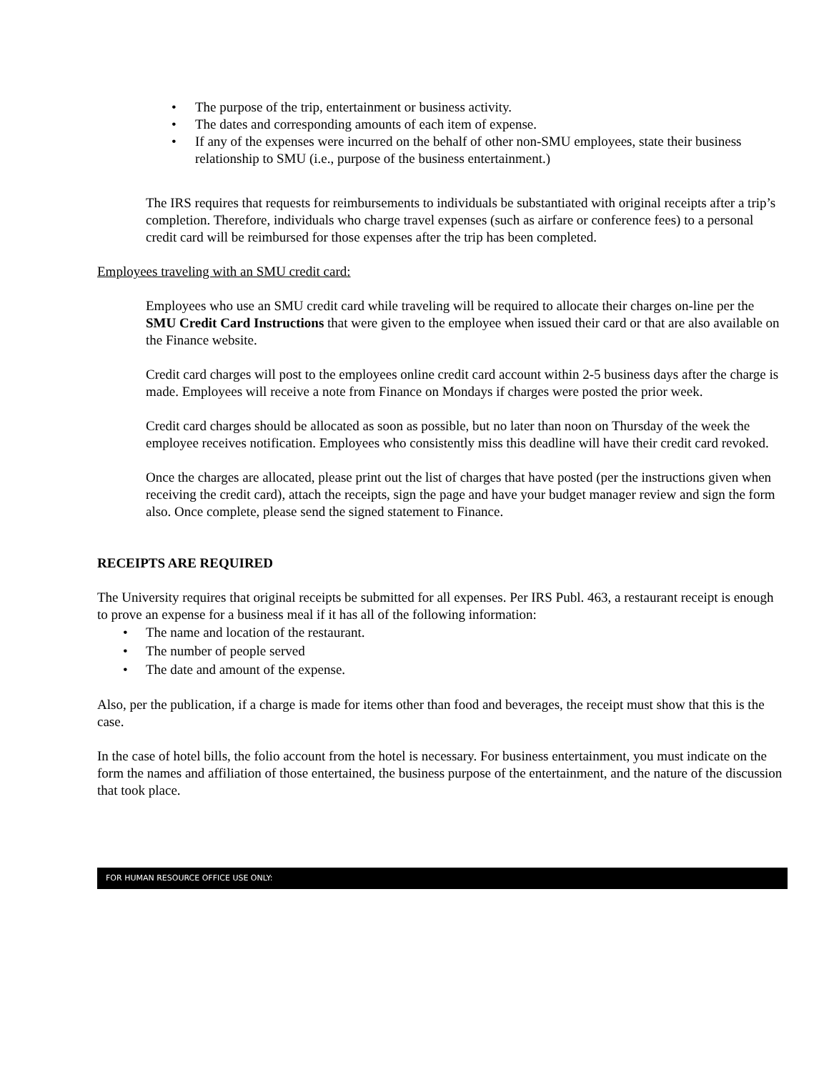• The purpose of the trip, entertainment or business activity.
• The dates and corresponding amounts of each item of expense.
• If any of the expenses were incurred on the behalf of other non-SMU employees, state their business relationship to SMU (i.e., purpose of the business entertainment.)
The IRS requires that requests for reimbursements to individuals be substantiated with original receipts after a trip’s completion. Therefore, individuals who charge travel expenses (such as airfare or conference fees) to a personal credit card will be reimbursed for those expenses after the trip has been completed.
Employees traveling with an SMU credit card:
Employees who use an SMU credit card while traveling will be required to allocate their charges on-line per the SMU Credit Card Instructions that were given to the employee when issued their card or that are also available on the Finance website.
Credit card charges will post to the employees online credit card account within 2-5 business days after the charge is made. Employees will receive a note from Finance on Mondays if charges were posted the prior week.
Credit card charges should be allocated as soon as possible, but no later than noon on Thursday of the week the employee receives notification. Employees who consistently miss this deadline will have their credit card revoked.
Once the charges are allocated, please print out the list of charges that have posted (per the instructions given when receiving the credit card), attach the receipts, sign the page and have your budget manager review and sign the form also. Once complete, please send the signed statement to Finance.
RECEIPTS ARE REQUIRED
The University requires that original receipts be submitted for all expenses. Per IRS Publ. 463, a restaurant receipt is enough to prove an expense for a business meal if it has all of the following information:
• The name and location of the restaurant.
• The number of people served
• The date and amount of the expense.
Also, per the publication, if a charge is made for items other than food and beverages, the receipt must show that this is the case.
In the case of hotel bills, the folio account from the hotel is necessary. For business entertainment, you must indicate on the form the names and affiliation of those entertained, the business purpose of the entertainment, and the nature of the discussion that took place.
FOR HUMAN RESOURCE OFFICE USE ONLY: